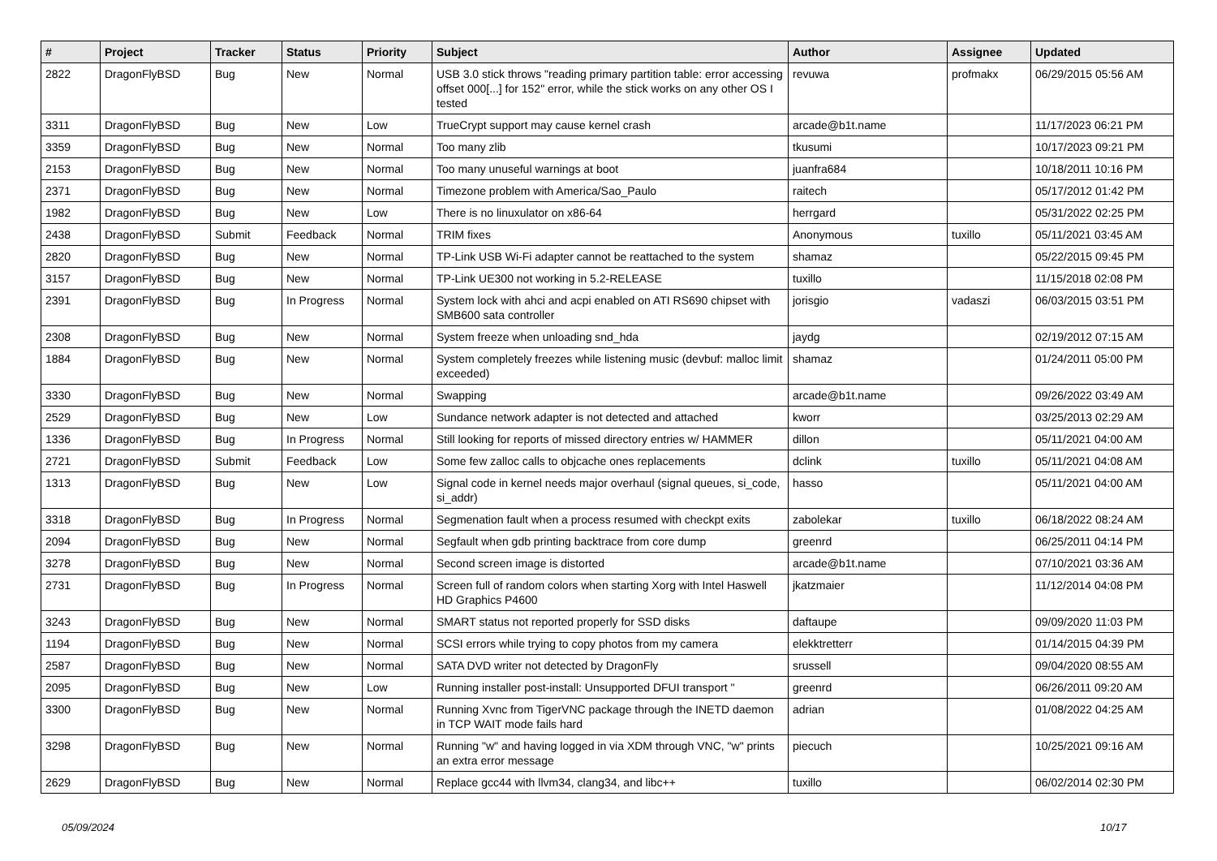| # | Project | Tracker | Status | Priority | Subject | Author | Assignee | Updated |
| --- | --- | --- | --- | --- | --- | --- | --- | --- |
| 2822 | DragonFlyBSD | Bug | New | Normal | USB 3.0 stick throws "reading primary partition table: error accessing offset 000[...] for 152" error, while the stick works on any other OS I tested | revuwa | profmakx | 06/29/2015 05:56 AM |
| 3311 | DragonFlyBSD | Bug | New | Low | TrueCrypt support may cause kernel crash | arcade@b1t.name | | 11/17/2023 06:21 PM |
| 3359 | DragonFlyBSD | Bug | New | Normal | Too many zlib | tkusumi | | 10/17/2023 09:21 PM |
| 2153 | DragonFlyBSD | Bug | New | Normal | Too many unuseful warnings at boot | juanfra684 | | 10/18/2011 10:16 PM |
| 2371 | DragonFlyBSD | Bug | New | Normal | Timezone problem with America/Sao_Paulo | raitech | | 05/17/2012 01:42 PM |
| 1982 | DragonFlyBSD | Bug | New | Low | There is no linuxulator on x86-64 | herrgard | | 05/31/2022 02:25 PM |
| 2438 | DragonFlyBSD | Submit | Feedback | Normal | TRIM fixes | Anonymous | tuxillo | 05/11/2021 03:45 AM |
| 2820 | DragonFlyBSD | Bug | New | Normal | TP-Link USB Wi-Fi adapter cannot be reattached to the system | shamaz | | 05/22/2015 09:45 PM |
| 3157 | DragonFlyBSD | Bug | New | Normal | TP-Link UE300 not working in 5.2-RELEASE | tuxillo | | 11/15/2018 02:08 PM |
| 2391 | DragonFlyBSD | Bug | In Progress | Normal | System lock with ahci and acpi enabled on ATI RS690 chipset with SMB600 sata controller | jorisgio | vadaszi | 06/03/2015 03:51 PM |
| 2308 | DragonFlyBSD | Bug | New | Normal | System freeze when unloading snd_hda | jaydg | | 02/19/2012 07:15 AM |
| 1884 | DragonFlyBSD | Bug | New | Normal | System completely freezes while listening music (devbuf: malloc limit exceeded) | shamaz | | 01/24/2011 05:00 PM |
| 3330 | DragonFlyBSD | Bug | New | Normal | Swapping | arcade@b1t.name | | 09/26/2022 03:49 AM |
| 2529 | DragonFlyBSD | Bug | New | Low | Sundance network adapter is not detected and attached | kworr | | 03/25/2013 02:29 AM |
| 1336 | DragonFlyBSD | Bug | In Progress | Normal | Still looking for reports of missed directory entries w/ HAMMER | dillon | | 05/11/2021 04:00 AM |
| 2721 | DragonFlyBSD | Submit | Feedback | Low | Some few zalloc calls to objcache ones replacements | dclink | tuxillo | 05/11/2021 04:08 AM |
| 1313 | DragonFlyBSD | Bug | New | Low | Signal code in kernel needs major overhaul (signal queues, si_code, si_addr) | hasso | | 05/11/2021 04:00 AM |
| 3318 | DragonFlyBSD | Bug | In Progress | Normal | Segmenation fault when a process resumed with checkpt exits | zabolekar | tuxillo | 06/18/2022 08:24 AM |
| 2094 | DragonFlyBSD | Bug | New | Normal | Segfault when gdb printing backtrace from core dump | greenrd | | 06/25/2011 04:14 PM |
| 3278 | DragonFlyBSD | Bug | New | Normal | Second screen image is distorted | arcade@b1t.name | | 07/10/2021 03:36 AM |
| 2731 | DragonFlyBSD | Bug | In Progress | Normal | Screen full of random colors when starting Xorg with Intel Haswell HD Graphics P4600 | jkatzmaier | | 11/12/2014 04:08 PM |
| 3243 | DragonFlyBSD | Bug | New | Normal | SMART status not reported properly for SSD disks | daftaupe | | 09/09/2020 11:03 PM |
| 1194 | DragonFlyBSD | Bug | New | Normal | SCSI errors while trying to copy photos from my camera | elekktretterr | | 01/14/2015 04:39 PM |
| 2587 | DragonFlyBSD | Bug | New | Normal | SATA DVD writer not detected by DragonFly | srussell | | 09/04/2020 08:55 AM |
| 2095 | DragonFlyBSD | Bug | New | Low | Running installer post-install: Unsupported DFUI transport " | greenrd | | 06/26/2011 09:20 AM |
| 3300 | DragonFlyBSD | Bug | New | Normal | Running Xvnc from TigerVNC package through the INETD daemon in TCP WAIT mode fails hard | adrian | | 01/08/2022 04:25 AM |
| 3298 | DragonFlyBSD | Bug | New | Normal | Running "w" and having logged in via XDM through VNC, "w" prints an extra error message | piecuch | | 10/25/2021 09:16 AM |
| 2629 | DragonFlyBSD | Bug | New | Normal | Replace gcc44 with llvm34, clang34, and libc++ | tuxillo | | 06/02/2014 02:30 PM |
05/09/2024 10/17